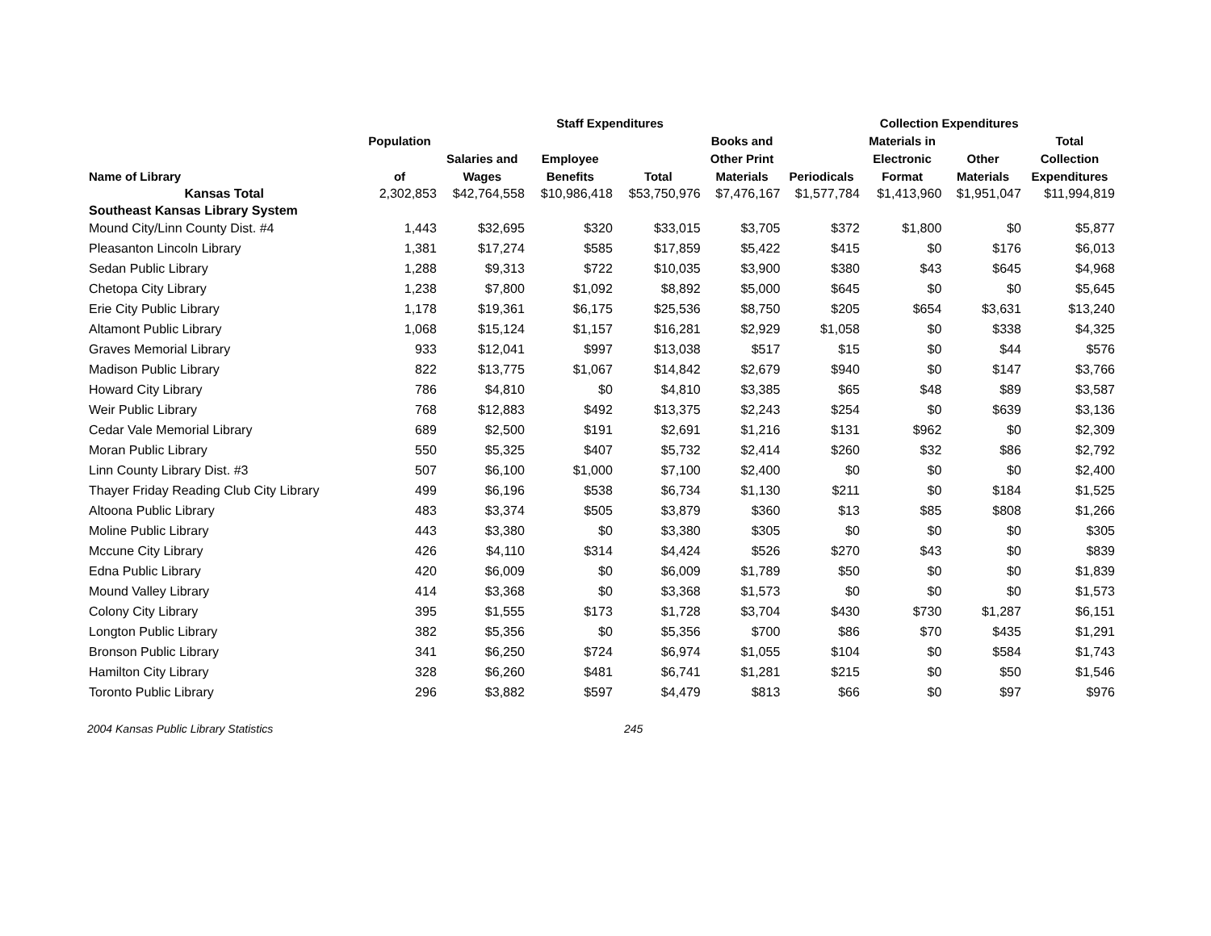| | | Staff Expenditures | | | | Collection Expenditures | | | |
| --- | --- | --- | --- | --- | --- | --- | --- | --- | --- |
| | Population | | | | Books and | | Materials in | | Total |
| | | Salaries and | Employee | | Other Print | | Electronic | Other | Collection |
| Name of Library | of | Wages | Benefits | Total | Materials | Periodicals | Format | Materials | Expenditures |
| Kansas Total | 2,302,853 | $42,764,558 | $10,986,418 | $53,750,976 | $7,476,167 | $1,577,784 | $1,413,960 | $1,951,047 | $11,994,819 |
| Southeast Kansas Library System | | | | | | | | | |
| Mound City/Linn County Dist. #4 | 1,443 | $32,695 | $320 | $33,015 | $3,705 | $372 | $1,800 | $0 | $5,877 |
| Pleasanton Lincoln Library | 1,381 | $17,274 | $585 | $17,859 | $5,422 | $415 | $0 | $176 | $6,013 |
| Sedan Public Library | 1,288 | $9,313 | $722 | $10,035 | $3,900 | $380 | $43 | $645 | $4,968 |
| Chetopa City Library | 1,238 | $7,800 | $1,092 | $8,892 | $5,000 | $645 | $0 | $0 | $5,645 |
| Erie City Public Library | 1,178 | $19,361 | $6,175 | $25,536 | $8,750 | $205 | $654 | $3,631 | $13,240 |
| Altamont Public Library | 1,068 | $15,124 | $1,157 | $16,281 | $2,929 | $1,058 | $0 | $338 | $4,325 |
| Graves Memorial Library | 933 | $12,041 | $997 | $13,038 | $517 | $15 | $0 | $44 | $576 |
| Madison Public Library | 822 | $13,775 | $1,067 | $14,842 | $2,679 | $940 | $0 | $147 | $3,766 |
| Howard City Library | 786 | $4,810 | $0 | $4,810 | $3,385 | $65 | $48 | $89 | $3,587 |
| Weir Public Library | 768 | $12,883 | $492 | $13,375 | $2,243 | $254 | $0 | $639 | $3,136 |
| Cedar Vale Memorial Library | 689 | $2,500 | $191 | $2,691 | $1,216 | $131 | $962 | $0 | $2,309 |
| Moran Public Library | 550 | $5,325 | $407 | $5,732 | $2,414 | $260 | $32 | $86 | $2,792 |
| Linn County Library Dist. #3 | 507 | $6,100 | $1,000 | $7,100 | $2,400 | $0 | $0 | $0 | $2,400 |
| Thayer Friday Reading Club City Library | 499 | $6,196 | $538 | $6,734 | $1,130 | $211 | $0 | $184 | $1,525 |
| Altoona Public Library | 483 | $3,374 | $505 | $3,879 | $360 | $13 | $85 | $808 | $1,266 |
| Moline Public Library | 443 | $3,380 | $0 | $3,380 | $305 | $0 | $0 | $0 | $305 |
| Mccune City Library | 426 | $4,110 | $314 | $4,424 | $526 | $270 | $43 | $0 | $839 |
| Edna Public Library | 420 | $6,009 | $0 | $6,009 | $1,789 | $50 | $0 | $0 | $1,839 |
| Mound Valley Library | 414 | $3,368 | $0 | $3,368 | $1,573 | $0 | $0 | $0 | $1,573 |
| Colony City Library | 395 | $1,555 | $173 | $1,728 | $3,704 | $430 | $730 | $1,287 | $6,151 |
| Longton Public Library | 382 | $5,356 | $0 | $5,356 | $700 | $86 | $70 | $435 | $1,291 |
| Bronson Public Library | 341 | $6,250 | $724 | $6,974 | $1,055 | $104 | $0 | $584 | $1,743 |
| Hamilton City Library | 328 | $6,260 | $481 | $6,741 | $1,281 | $215 | $0 | $50 | $1,546 |
| Toronto Public Library | 296 | $3,882 | $597 | $4,479 | $813 | $66 | $0 | $97 | $976 |
2004 Kansas Public Library Statistics 245